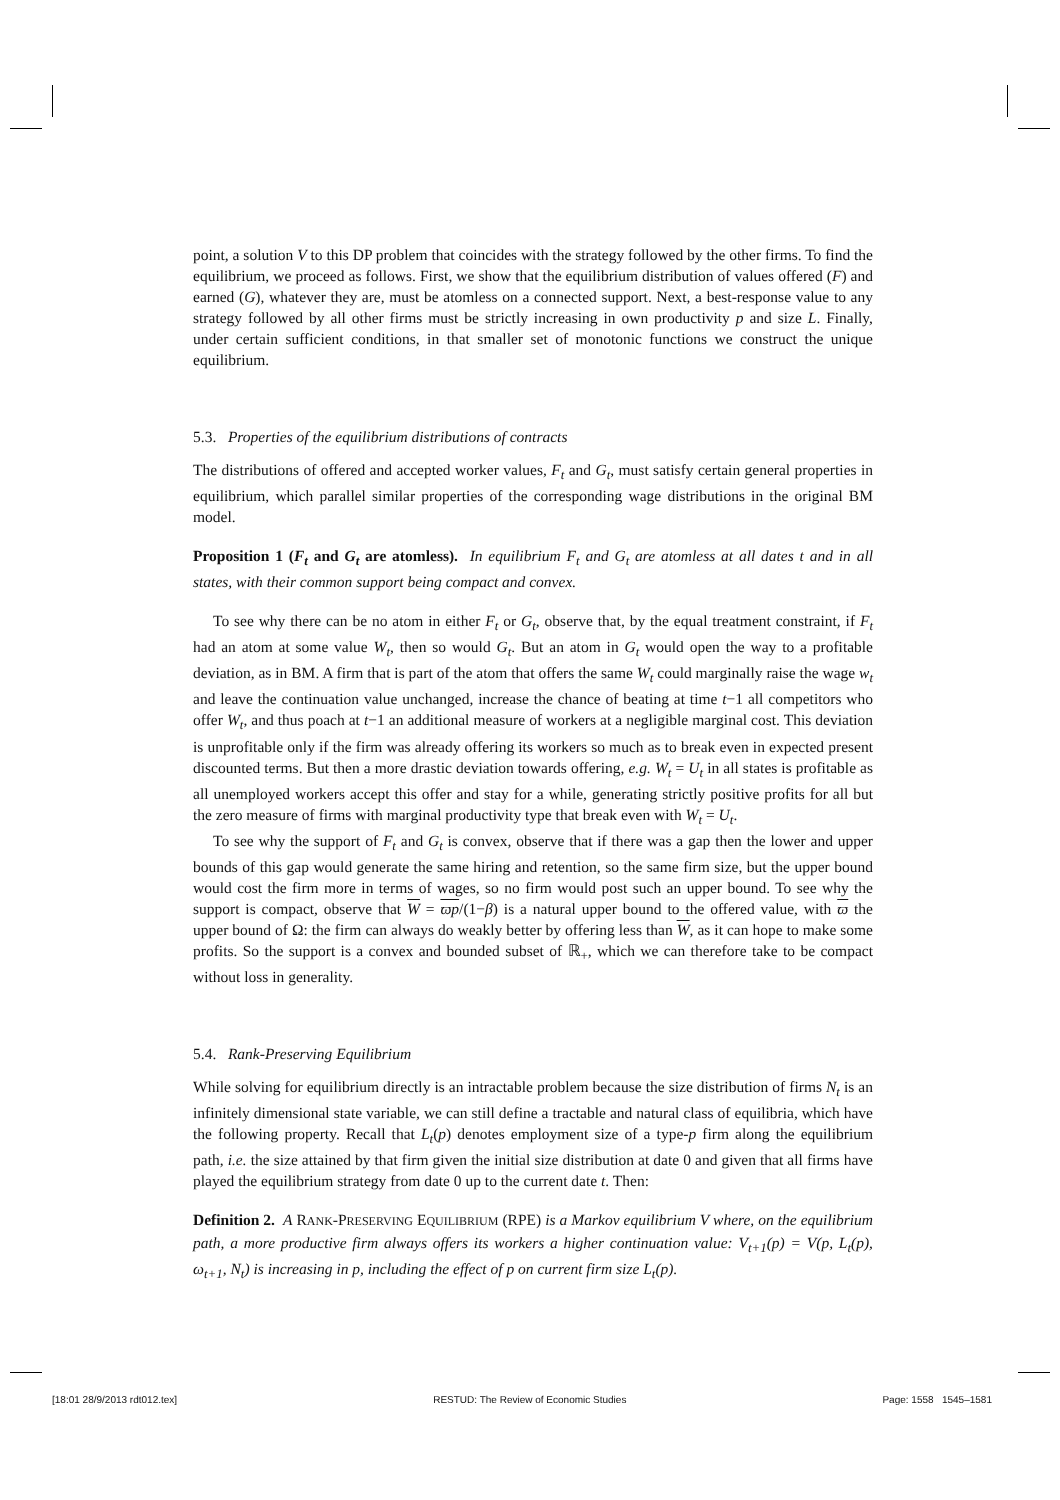point, a solution V to this DP problem that coincides with the strategy followed by the other firms. To find the equilibrium, we proceed as follows. First, we show that the equilibrium distribution of values offered (F) and earned (G), whatever they are, must be atomless on a connected support. Next, a best-response value to any strategy followed by all other firms must be strictly increasing in own productivity p and size L. Finally, under certain sufficient conditions, in that smaller set of monotonic functions we construct the unique equilibrium.
5.3. Properties of the equilibrium distributions of contracts
The distributions of offered and accepted worker values, F<sub>t</sub> and G<sub>t</sub>, must satisfy certain general properties in equilibrium, which parallel similar properties of the corresponding wage distributions in the original BM model.
Proposition 1 (F<sub>t</sub> and G<sub>t</sub> are atomless). In equilibrium F<sub>t</sub> and G<sub>t</sub> are atomless at all dates t and in all states, with their common support being compact and convex.
To see why there can be no atom in either F<sub>t</sub> or G<sub>t</sub>, observe that, by the equal treatment constraint, if F<sub>t</sub> had an atom at some value W<sub>t</sub>, then so would G<sub>t</sub>. But an atom in G<sub>t</sub> would open the way to a profitable deviation, as in BM. A firm that is part of the atom that offers the same W<sub>t</sub> could marginally raise the wage w<sub>t</sub> and leave the continuation value unchanged, increase the chance of beating at time t−1 all competitors who offer W<sub>t</sub>, and thus poach at t−1 an additional measure of workers at a negligible marginal cost. This deviation is unprofitable only if the firm was already offering its workers so much as to break even in expected present discounted terms. But then a more drastic deviation towards offering, e.g. W<sub>t</sub> = U<sub>t</sub> in all states is profitable as all unemployed workers accept this offer and stay for a while, generating strictly positive profits for all but the zero measure of firms with marginal productivity type that break even with W<sub>t</sub> = U<sub>t</sub>.
To see why the support of F<sub>t</sub> and G<sub>t</sub> is convex, observe that if there was a gap then the lower and upper bounds of this gap would generate the same hiring and retention, so the same firm size, but the upper bound would cost the firm more in terms of wages, so no firm would post such an upper bound. To see why the support is compact, observe that W = ϖp/(1−β) is a natural upper bound to the offered value, with ϖ the upper bound of Ω: the firm can always do weakly better by offering less than W, as it can hope to make some profits. So the support is a convex and bounded subset of ℝ<sub>+</sub>, which we can therefore take to be compact without loss in generality.
5.4. Rank-Preserving Equilibrium
While solving for equilibrium directly is an intractable problem because the size distribution of firms N<sub>t</sub> is an infinitely dimensional state variable, we can still define a tractable and natural class of equilibria, which have the following property. Recall that L<sub>t</sub>(p) denotes employment size of a type-p firm along the equilibrium path, i.e. the size attained by that firm given the initial size distribution at date 0 and given that all firms have played the equilibrium strategy from date 0 up to the current date t. Then:
Definition 2. A RANK-PRESERVING EQUILIBRIUM (RPE) is a Markov equilibrium V where, on the equilibrium path, a more productive firm always offers its workers a higher continuation value: V<sub>t+1</sub>(p) = V(p, L<sub>t</sub>(p), ω<sub>t+1</sub>, N<sub>t</sub>) is increasing in p, including the effect of p on current firm size L<sub>t</sub>(p).
[18:01 28/9/2013 rdt012.tex] RESTUD: The Review of Economic Studies Page: 1558 1545–1581